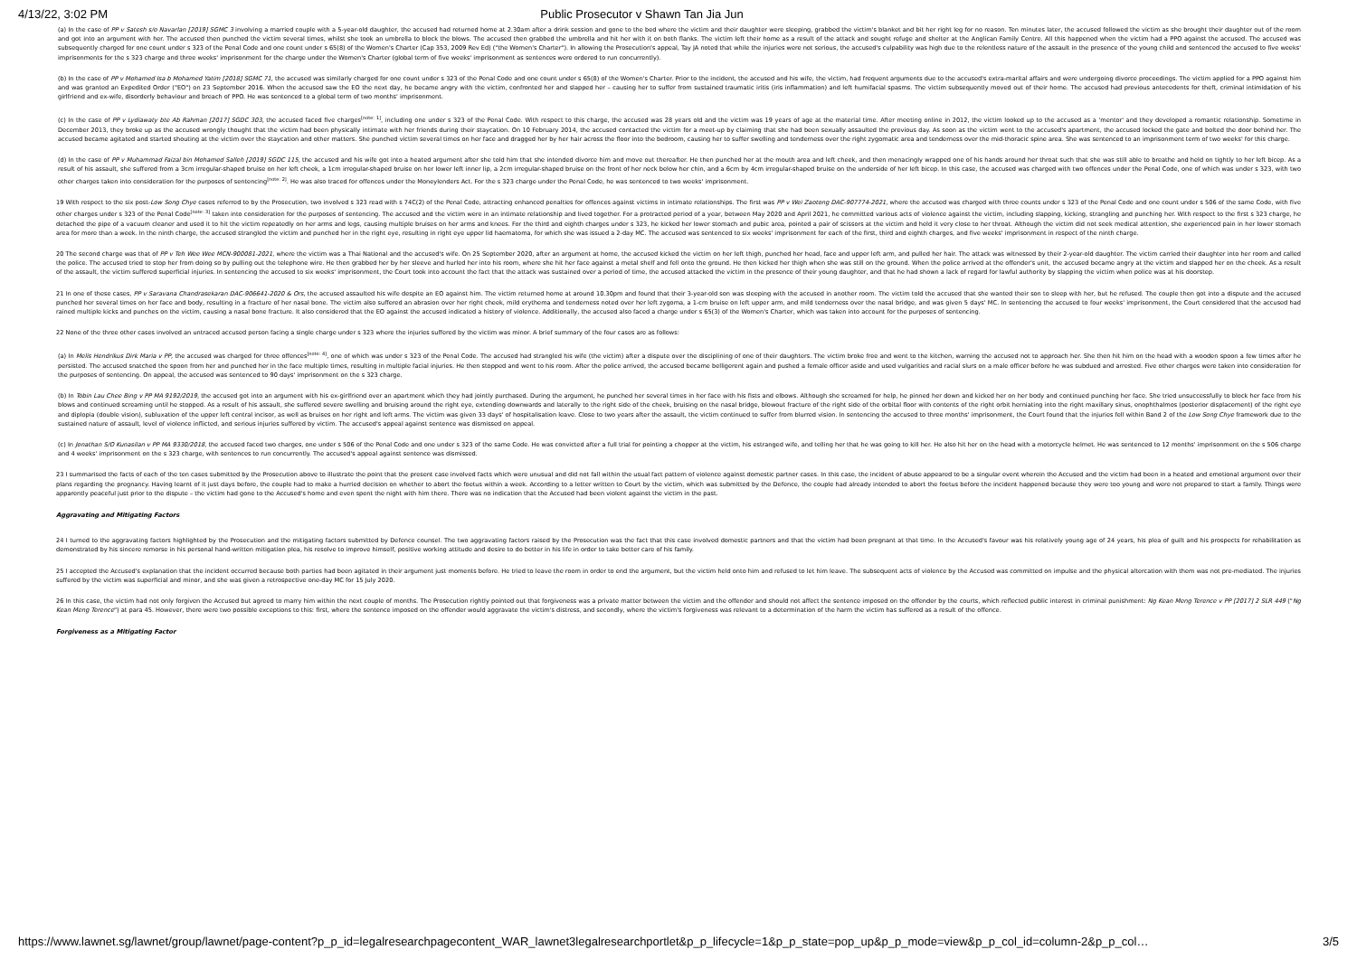4/13/22, 3:02 PM Public Prosecutor v Shawn Tan Jia Jun
(a) In the case of PP v Satesh s/o Navarlan [2019] SGMC 3 involving a married couple with a 5-year-old daughter, the accused had returned home at 2.30am after a drink session and gone to the bed where the victim and their daughter were sleeping, grabbed the victim's blanket and bit her right leg for no reason. Ten minutes later, the accused followed the victim as she brought their daughter out of the room and got into an argument with her. The accused then punched the victim several times, whilst she took an umbrella to block the blows. The accused then grabbed the umbrella and hit her with it on both flanks. The victim left their home as a result of the attack and sought refuge and shelter at the Anglican Family Centre. All this happened when the victim had a PPO against the accused. The accused was subsequently charged for one count under s 323 of the Penal Code and one count under s 65(8) of the Women's Charter (Cap 353, 2009 Rev Ed) ("the Women's Charter"). In allowing the Prosecution's appeal, Tay JA noted that while the injuries were not serious, the accused's culpability was high due to the relentless nature of the assault in the presence of the young child and sentenced the accused to five weeks' imprisonments for the s 323 charge and three weeks' imprisonment for the charge under the Women's Charter (global term of five weeks' imprisonment as sentences were ordered to run concurrently).
(b) In the case of PP v Mohamed Isa b Mohamed Yatim [2018] SGMC 71, the accused was similarly charged for one count under s 323 of the Penal Code and one count under s 65(8) of the Women's Charter. Prior to the incident, the accused and his wife, the victim, had frequent arguments due to the accused's extra-marital affairs and were undergoing divorce proceedings. The victim applied for a PPO against him and was granted an Expedited Order ("EO") on 23 September 2016. When the accused saw the EO the next day, he became angry with the victim, confronted her and slapped her – causing her to suffer from sustained traumatic iritis (iris inflammation) and left humifacial spasms. The victim subsequently moved out of their home. The accused had previous antecedents for theft, criminal intimidation of his girlfriend and ex-wife, disorderly behaviour and breach of PPO. He was sentenced to a global term of two months' imprisonment.
(c) In the case of PP v Lydiawaty bte Ab Rahman [2017] SGDC 303, the accused faced five charges<sup>[note: 1]</sup>, including one under s 323 of the Penal Code. With respect to this charge, the accused was 28 years old and the victim was 19 years of age at the material time. After meeting online in 2012, the victim looked up to the accused as a 'mentor' and they developed a romantic relationship. Sometime in December 2013, they broke up as the accused wrongly thought that the victim had been physically intimate with her friends during their staycation. On 10 February 2014, the accused contacted the victim for a meet-up by claiming that she had been sexually assaulted the previous day. As soon as the victim went to the accused's apartment, the accused locked the gate and bolted the door behind her. The accused became agitated and started shouting at the victim over the staycation and other matters. She punched victim several times on her face and dragged her by her hair across the floor into the bedroom, causing her to suffer swelling and tenderness over the right zygomatic area and tenderness over the mid-thoracic spine area. She was sentenced to an imprisonment term of two weeks' for this charge.
(d) In the case of PP v Muhammad Faizal bin Mohamed Salleh [2019] SGDC 115, the accused and his wife got into a heated argument after she told him that she intended divorce him and move out thereafter. He then punched her at the mouth area and left cheek, and then menacingly wrapped one of his hands around her throat such that she was still able to breathe and held on tightly to her left bicep. As a result of his assault, she suffered from a 3cm irregular-shaped bruise on her left cheek, a 1cm irregular-shaped bruise on her lower left inner lip, a 2cm irregular-shaped bruise on the front of her neck below her chin, and a 6cm by 4cm irregular-shaped bruise on the underside of her left bicep. In this case, the accused was charged with two offences under the Penal Code, one of which was under s 323, with two other charges taken into consideration for the purposes of sentencing<sup>[note: 2]</sup>. He was also traced for offences under the Moneylenders Act. For the s 323 charge under the Penal Code, he was sentenced to two weeks' imprisonment.
19 With respect to the six post-Low Song Chye cases referred to by the Prosecution, two involved s 323 read with s 74C(2) of the Penal Code, attracting enhanced penalties for offences against victims in intimate relationships. The first was PP v Wei Zaotong DAC-907774-2021, where the accused was charged with three counts under s 323 of the Penal Code and one count under s 506 of the same Code, with five other charges under s 323 of the Penal Code<sup>[note: 3]</sup> taken into consideration for the purposes of sentencing. The accused and the victim were in an intimate relationship and lived together. For a protracted period of a year, between May 2020 and April 2021, he committed various acts of violence against the victim, including slapping, kicking, strangling and punching her. With respect to the first s 323 charge, he detached the pipe of a vacuum cleaner and used it to hit the victim repeatedly on her arms and legs, causing multiple bruises on her arms and knees. For the third and eighth charges under s 323, he kicked her lower stomach and pubic area, pointed a pair of scissors at the victim and held it very close to her throat. Although the victim did not seek medical attention, she experienced pain in her lower stomach area for more than a week. In the ninth charge, the accused strangled the victim and punched her in the right eye, resulting in right eye upper lid haematoma, for which she was issued a 2-day MC. The accused was sentenced to six weeks' imprisonment for each of the first, third and eighth charges, and five weeks' imprisonment in respect of the ninth charge.
20 The second charge was that of PP v Teh Wee Wee MCN-900081-2021, where the victim was a Thai National and the accused's wife. On 25 September 2020, after an argument at home, the accused kicked the victim on her left thigh, punched her head, face and upper left arm, and pulled her hair. The attack was witnessed by their 2-year-old daughter. The victim carried their daughter into her room and called the police. The accused tried to stop her from doing so by pulling out the telephone wire. He then grabbed her by her sleeve and hurled her into his room, where she hit her face against a metal shelf and fell onto the ground. He then kicked her thigh when she was still on the ground. When the police arrived at the offender's unit, the accused became angry at the victim and slapped her on the cheek. As a result of the assault, the victim suffered superficial injuries. In sentencing the accused to six weeks' imprisonment, the Court took into account the fact that the attack was sustained over a period of time, the accused attacked the victim in the presence of their young daughter, and that he had shown a lack of regard for lawful authority by slapping the victim when police was at his doorstep.
21 In one of these cases, PP v Saravana Chandrasekaran DAC-906641-2020 & Ors, the accused assaulted his wife despite an EO against him. The victim returned home at around 10.30pm and found that their 3-year-old son was sleeping with the accused in another room. The victim told the accused that she wanted their son to sleep with her, but he refused. The couple then got into a dispute and the accused punched her several times on her face and body, resulting in a fracture of her nasal bone. The victim also suffered an abrasion over her right cheek, mild erythema and tenderness noted over her left zygoma, a 1-cm bruise on left upper arm, and mild tenderness over the nasal bridge, and was given 5 days' MC. In sentencing the accused to four weeks' imprisonment, the Court considered that the accused had rained multiple kicks and punches on the victim, causing a nasal bone fracture. It also considered that the EO against the accused indicated a history of violence. Additionally, the accused also faced a charge under s 65(3) of the Women's Charter, which was taken into account for the purposes of sentencing.
22 None of the three other cases involved an untraced accused person facing a single charge under s 323 where the injuries suffered by the victim was minor. A brief summary of the four cases are as follows:
(a) In Melis Hendrikus Dirk Maria v PP, the accused was charged for three offences<sup>[note: 4]</sup>, one of which was under s 323 of the Penal Code. The accused had strangled his wife (the victim) after a dispute over the disciplining of one of their daughters. The victim broke free and went to the kitchen, warning the accused not to approach her. She then hit him on the head with a wooden spoon a few times after he persisted. The accused snatched the spoon from her and punched her in the face multiple times, resulting in multiple facial injuries. He then stopped and went to his room. After the police arrived, the accused became belligerent again and pushed a female officer aside and used vulgarities and racial slurs on a male officer before he was subdued and arrested. Five other charges were taken into consideration for the purposes of sentencing. On appeal, the accused was sentenced to 90 days' imprisonment on the s 323 charge.
(b) In Tobin Lau Chee Bing v PP MA 9192/2019, the accused got into an argument with his ex-girlfriend over an apartment which they had jointly purchased. During the argument, he punched her several times in her face with his fists and elbows. Although she screamed for help, he pinned her down and kicked her on her body and continued punching her face. She tried unsuccessfully to block her face from his blows and continued screaming until he stopped. As a result of his assault, she suffered severe swelling and bruising around the right eye, extending downwards and laterally to the right side of the cheek, bruising on the nasal bridge, blowout fracture of the right side of the orbital floor with contents of the right orbit herniating into the right maxillary sinus, enophthalmos (posterior displacement) of the right eye and diplopia (double vision), subluxation of the upper left central incisor, as well as bruises on her right and left arms. The victim was given 33 days' of hospitalisation leave. Close to two years after the assault, the victim continued to suffer from blurred vision. In sentencing the accused to three months' imprisonment, the Court found that the injuries fell within Band 2 of the Low Song Chye framework due to the sustained nature of assault, level of violence inflicted, and serious injuries suffered by victim. The accused's appeal against sentence was dismissed on appeal.
(c) In Jonathan S/O Kunasilan v PP MA 9330/2018, the accused faced two charges, one under s 506 of the Penal Code and one under s 323 of the same Code. He was convicted after a full trial for pointing a chopper at the victim, his estranged wife, and telling her that he was going to kill her. He also hit her on the head with a motorcycle helmet. He was sentenced to 12 months' imprisonment on the s 506 charge and 4 weeks' imprisonment on the s 323 charge, with sentences to run concurrently. The accused's appeal against sentence was dismissed.
23 I summarised the facts of each of the ten cases submitted by the Prosecution above to illustrate the point that the present case involved facts which were unusual and did not fall within the usual fact pattern of violence against domestic partner cases. In this case, the incident of abuse appeared to be a singular event wherein the Accused and the victim had been in a heated and emotional argument over their plans regarding the pregnancy. Having learnt of it just days before, the couple had to make a hurried decision on whether to abort the foetus within a week. According to a letter written to Court by the victim, which was submitted by the Defence, the couple had already intended to abort the foetus before the incident happened because they were too young and were not prepared to start a family. Things were apparently peaceful just prior to the dispute – the victim had gone to the Accused's home and even spent the night with him there. There was no indication that the Accused had been violent against the victim in the past.
Aggravating and Mitigating Factors
24 I turned to the aggravating factors highlighted by the Prosecution and the mitigating factors submitted by Defence counsel. The two aggravating factors raised by the Prosecution was the fact that this case involved domestic partners and that the victim had been pregnant at that time. In the Accused's favour was his relatively young age of 24 years, his plea of guilt and his prospects for rehabilitation as demonstrated by his sincere remorse in his personal hand-written mitigation plea, his resolve to improve himself, positive working attitude and desire to do better in his life in order to take better care of his family.
25 I accepted the Accused's explanation that the incident occurred because both parties had been agitated in their argument just moments before. He tried to leave the room in order to end the argument, but the victim held onto him and refused to let him leave. The subsequent acts of violence by the Accused was committed on impulse and the physical altercation with them was not pre-mediated. The injuries suffered by the victim was superficial and minor, and she was given a retrospective one-day MC for 15 July 2020.
26 In this case, the victim had not only forgiven the Accused but agreed to marry him within the next couple of months. The Prosecution rightly pointed out that forgiveness was a private matter between the victim and the offender and should not affect the sentence imposed on the offender by the courts, which reflected public interest in criminal punishment: Ng Kean Meng Terence v PP [2017] 2 SLR 449 ("Ng Kean Meng Terence") at para 45. However, there were two possible exceptions to this: first, where the sentence imposed on the offender would aggravate the victim's distress, and secondly, where the victim's forgiveness was relevant to a determination of the harm the victim has suffered as a result of the offence.
Forgiveness as a Mitigating Factor
https://www.lawnet.sg/lawnet/group/lawnet/page-content?p_p_id=legalresearchpagecontent_WAR_lawnet3legalresearchportlet&p_p_lifecycle=1&p_p_state=pop_up&p_p_mode=view&p_p_col_id=column-2&p_p_col… 3/5